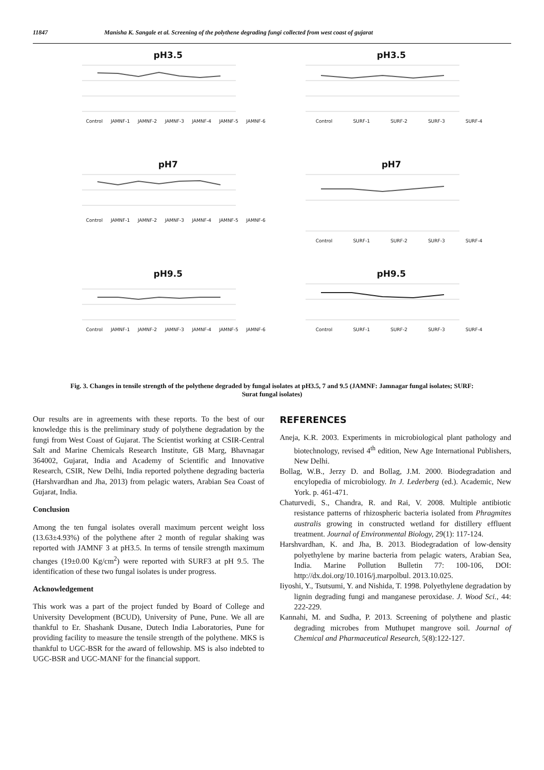11847 Manisha K. Sangale et al. Screening of the polythene degrading fungi collected from west coast of gujarat
pH3.5
Control JAMNF-1 JAMNF-2 JAMNF-3 JAMNF-4 JAMNF-5 JAMNF-6
pH3.5
Control SURF-1 SURF-2 SURF-3 SURF-4
pH7
Control JAMNF-1 JAMNF-2 JAMNF-3 JAMNF-4 JAMNF-5 JAMNF-6
pH7
Control SURF-1 SURF-2 SURF-3 SURF-4
pH9.5
Control JAMNF-1 JAMNF-2 JAMNF-3 JAMNF-4 JAMNF-5 JAMNF-6
pH9.5
Control SURF-1 SURF-2 SURF-3 SURF-4
Fig. 3. Changes in tensile strength of the polythene degraded by fungal isolates at pH3.5, 7 and 9.5 (JAMNF: Jamnagar fungal isolates; SURF: Surat fungal isolates)
Our results are in agreements with these reports. To the best of our knowledge this is the preliminary study of polythene degradation by the fungi from West Coast of Gujarat. The Scientist working at CSIR-Central Salt and Marine Chemicals Research Institute, GB Marg, Bhavnagar 364002, Gujarat, India and Academy of Scientific and Innovative Research, CSIR, New Delhi, India reported polythene degrading bacteria (Harshvardhan and Jha, 2013) from pelagic waters, Arabian Sea Coast of Gujarat, India.
Conclusion
Among the ten fungal isolates overall maximum percent weight loss (13.63±4.93%) of the polythene after 2 month of regular shaking was reported with JAMNF 3 at pH3.5. In terms of tensile strength maximum changes (19±0.00 Kg/cm<sup>2</sup>) were reported with SURF3 at pH 9.5. The identification of these two fungal isolates is under progress.
Acknowledgement
This work was a part of the project funded by Board of College and University Development (BCUD), University of Pune, Pune. We all are thankful to Er. Shashank Dusane, Dutech India Laboratories, Pune for providing facility to measure the tensile strength of the polythene. MKS is thankful to UGC-BSR for the award of fellowship. MS is also indebted to UGC-BSR and UGC-MANF for the financial support.
REFERENCES
Aneja, K.R. 2003. Experiments in microbiological plant pathology and biotechnology, revised 4<sup>th</sup> edition, New Age International Publishers, New Delhi.
Bollag, W.B., Jerzy D. and Bollag, J.M. 2000. Biodegradation and encylopedia of microbiology. In J. Lederberg (ed.). Academic, New York. p. 461-471.
Chaturvedi, S., Chandra, R. and Rai, V. 2008. Multiple antibiotic resistance patterns of rhizospheric bacteria isolated from Phragmites australis growing in constructed wetland for distillery effluent treatment. Journal of Environmental Biology, 29(1): 117-124.
Harshvardhan, K. and Jha, B. 2013. Biodegradation of low-density polyethylene by marine bacteria from pelagic waters, Arabian Sea, India. Marine Pollution Bulletin 77: 100-106, DOI: http://dx.doi.org/10.1016/j.marpolbul. 2013.10.025.
Iiyoshi, Y., Tsutsumi, Y. and Nishida, T. 1998. Polyethylene degradation by lignin degrading fungi and manganese peroxidase. J. Wood Sci., 44: 222-229.
Kannahi, M. and Sudha, P. 2013. Screening of polythene and plastic degrading microbes from Muthupet mangrove soil. Journal of Chemical and Pharmaceutical Research, 5(8):122-127.